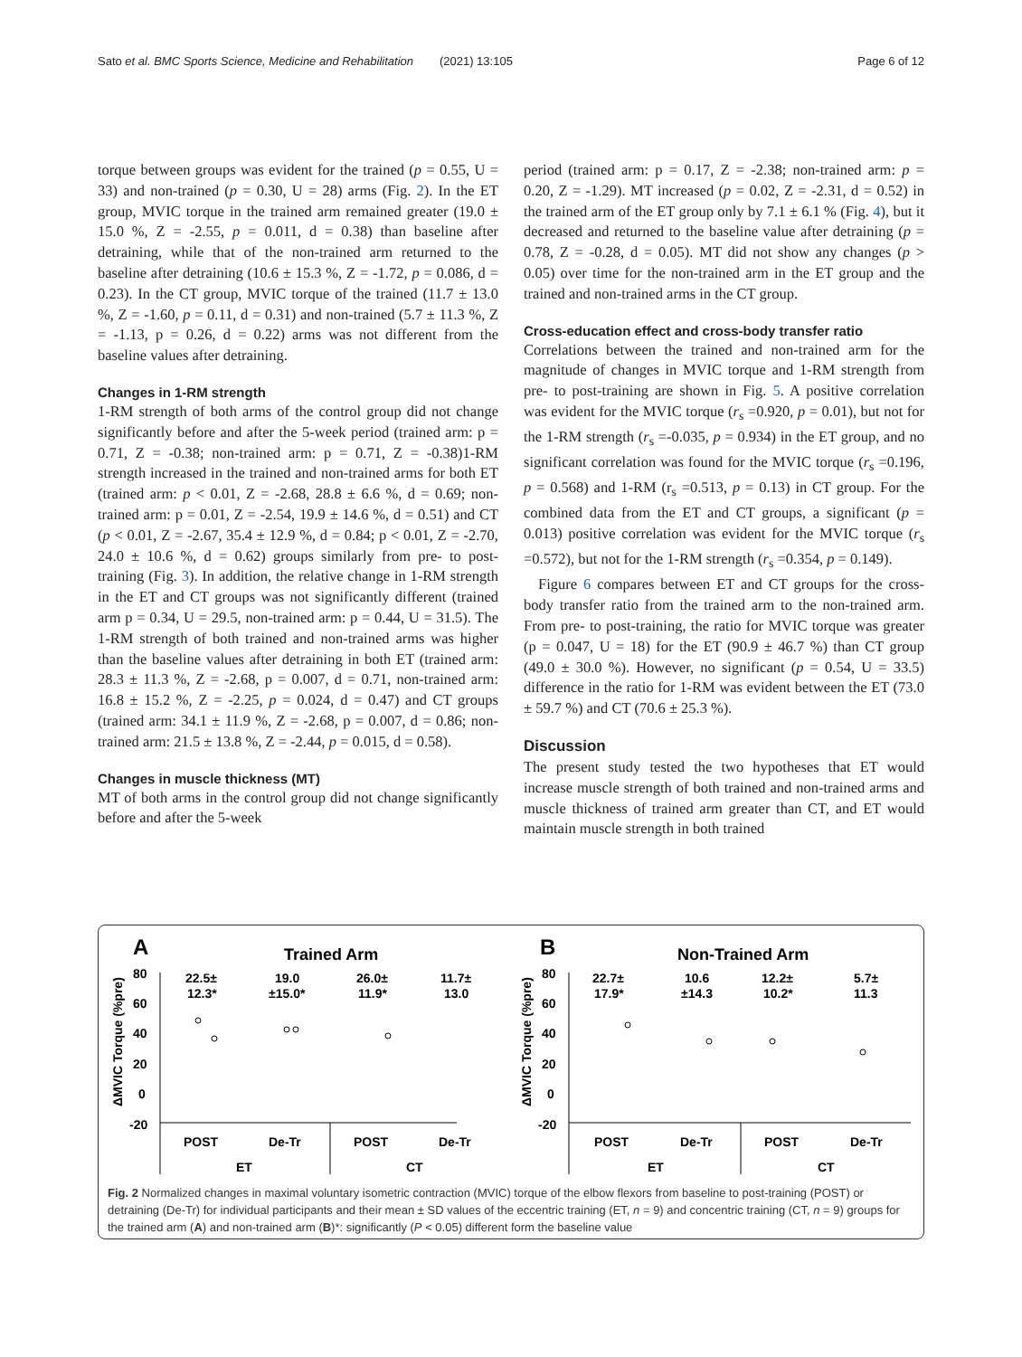Sato et al. BMC Sports Science, Medicine and Rehabilitation (2021) 13:105 Page 6 of 12
torque between groups was evident for the trained (p = 0.55, U = 33) and non-trained (p = 0.30, U = 28) arms (Fig. 2). In the ET group, MVIC torque in the trained arm remained greater (19.0 ± 15.0 %, Z = -2.55, p = 0.011, d = 0.38) than baseline after detraining, while that of the non-trained arm returned to the baseline after detraining (10.6 ± 15.3 %, Z = -1.72, p = 0.086, d = 0.23). In the CT group, MVIC torque of the trained (11.7 ± 13.0 %, Z = -1.60, p = 0.11, d = 0.31) and non-trained (5.7 ± 11.3 %, Z = -1.13, p = 0.26, d = 0.22) arms was not different from the baseline values after detraining.
Changes in 1-RM strength
1-RM strength of both arms of the control group did not change significantly before and after the 5-week period (trained arm: p = 0.71, Z = -0.38; non-trained arm: p = 0.71, Z = -0.38)1-RM strength increased in the trained and non-trained arms for both ET (trained arm: p < 0.01, Z = -2.68, 28.8 ± 6.6 %, d = 0.69; non-trained arm: p = 0.01, Z = -2.54, 19.9 ± 14.6 %, d = 0.51) and CT (p < 0.01, Z = -2.67, 35.4 ± 12.9 %, d = 0.84; p < 0.01, Z = -2.70, 24.0 ± 10.6 %, d = 0.62) groups similarly from pre- to post-training (Fig. 3). In addition, the relative change in 1-RM strength in the ET and CT groups was not significantly different (trained arm p = 0.34, U = 29.5, non-trained arm: p = 0.44, U = 31.5). The 1-RM strength of both trained and non-trained arms was higher than the baseline values after detraining in both ET (trained arm: 28.3 ± 11.3 %, Z = -2.68, p = 0.007, d = 0.71, non-trained arm: 16.8 ± 15.2 %, Z = -2.25, p = 0.024, d = 0.47) and CT groups (trained arm: 34.1 ± 11.9 %, Z = -2.68, p = 0.007, d = 0.86; non-trained arm: 21.5 ± 13.8 %, Z = -2.44, p = 0.015, d = 0.58).
Changes in muscle thickness (MT)
MT of both arms in the control group did not change significantly before and after the 5-week
period (trained arm: p = 0.17, Z = -2.38; non-trained arm: p = 0.20, Z = -1.29). MT increased (p = 0.02, Z = -2.31, d = 0.52) in the trained arm of the ET group only by 7.1 ± 6.1 % (Fig. 4), but it decreased and returned to the baseline value after detraining (p = 0.78, Z = -0.28, d = 0.05). MT did not show any changes (p > 0.05) over time for the non-trained arm in the ET group and the trained and non-trained arms in the CT group.
Cross-education effect and cross-body transfer ratio
Correlations between the trained and non-trained arm for the magnitude of changes in MVIC torque and 1-RM strength from pre- to post-training are shown in Fig. 5. A positive correlation was evident for the MVIC torque (r<sub>s</sub> =0.920, p = 0.01), but not for the 1-RM strength (r<sub>s</sub> =-0.035, p = 0.934) in the ET group, and no significant correlation was found for the MVIC torque (r<sub>s</sub> =0.196, p = 0.568) and 1-RM (r<sub>s</sub> =0.513, p = 0.13) in CT group. For the combined data from the ET and CT groups, a significant (p = 0.013) positive correlation was evident for the MVIC torque (r<sub>s</sub> =0.572), but not for the 1-RM strength (r<sub>s</sub> =0.354, p = 0.149).
Figure 6 compares between ET and CT groups for the cross-body transfer ratio from the trained arm to the non-trained arm. From pre- to post-training, the ratio for MVIC torque was greater (p = 0.047, U = 18) for the ET (90.9 ± 46.7 %) than CT group (49.0 ± 30.0 %). However, no significant (p = 0.54, U = 33.5) difference in the ratio for 1-RM was evident between the ET (73.0 ± 59.7 %) and CT (70.6 ± 25.3 %).
Discussion
The present study tested the two hypotheses that ET would increase muscle strength of both trained and non-trained arms and muscle thickness of trained arm greater than CT, and ET would maintain muscle strength in both trained
A
Trained Arm
B
Non-Trained Arm
22.5±
12.3*
19.0
±15.0*
26.0±
11.9*
11.7±
13.0
22.7±
17.9*
10.6
±14.3
12.2±
10.2*
5.7±
11.3
80
60
40
20
0
-20
80
60
40
20
0
-20
POST
De-Tr
POST
De-Tr
POST
De-Tr
POST
De-Tr
ET
CT
ET
CT
ΔMVIC Torque (%pre)
ΔMVIC Torque (%pre)
Fig. 2 Normalized changes in maximal voluntary isometric contraction (MVIC) torque of the elbow flexors from baseline to post-training (POST) or detraining (De-Tr) for individual participants and their mean ± SD values of the eccentric training (ET, n = 9) and concentric training (CT, n = 9) groups for the trained arm (A) and non-trained arm (B)*: significantly (P < 0.05) different form the baseline value